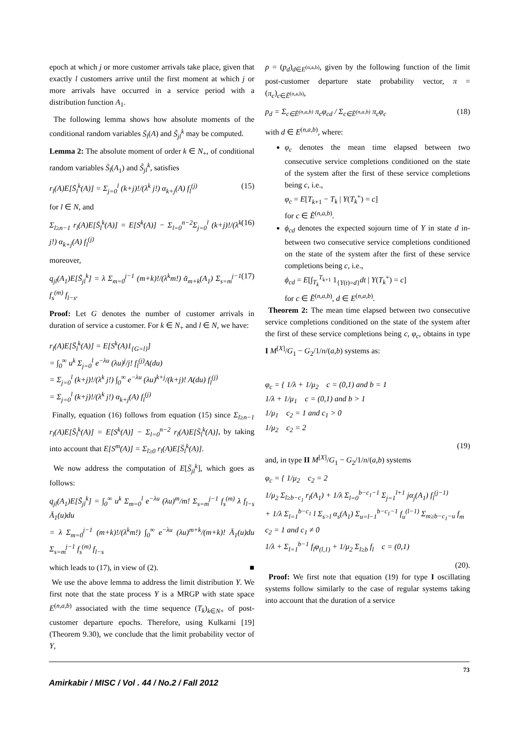epoch at which j or more customer arrivals take place, given that exactly l customers arrive until the first moment at which j or more arrivals have occurred in a service period with a distribution function A<sub>1</sub>.
The following lemma shows how absolute moments of the conditional random variables S̄<sub>l</sub>(A) and S̃<sub>jl</sub><sup>k</sup> may be computed.
Lemma 2: The absolute moment of order k ∈ N<sub>+</sub>, of conditional random variables S̄<sub>l</sub>(A<sub>1</sub>) and S̃<sub>jl</sub><sup>k</sup>, satisfies
r<sub>l</sub>(A)E[S̄<sub>l</sub><sup>k</sup>(A)] = Σ<sub>j=0</sub><sup>l</sup> (k+j)!/(λ<sup>k</sup> j!) α<sub>k+j</sub>(A) f<sub>l</sub><sup>(j)</sup> (15)
for l ∈ N, and
Σ<sub>l≥n−1</sub> r<sub>l</sub>(A)E[S̄<sub>l</sub><sup>k</sup>(A)] = E[S<sup>k</sup>(A)] − Σ<sub>l=0</sub><sup>n−2</sup>Σ<sub>j=0</sub><sup>l</sup> (k+j)!/(λ<sup>k</sup> j!) α<sub>k+j</sub>(A) f<sub>l</sub><sup>(j)</sup> (16)
moreover,
q<sub>jl</sub>(A<sub>1</sub>)E[S̃<sub>jl</sub><sup>k</sup>] = λ Σ<sub>m=0</sub><sup>j−1</sup> (m+k)!/(λ<sup>k</sup>m!) ᾱ<sub>m+k</sub>(A<sub>1</sub>) Σ<sub>s=m</sub><sup>j−1</sup> f<sub>s</sub><sup>(m)</sup> f<sub>l−s</sub>. (17)
Proof: Let G denotes the number of customer arrivals in duration of service a customer. For k ∈ N<sub>+</sub> and l ∈ N, we have:
r<sub>l</sub>(A)E[S̄<sub>l</sub><sup>k</sup>(A)] = E[S<sup>k</sup>(A)1<sub>{G=l}</sub>]
= ∫<sub>0</sub><sup>∞</sup> u<sup>k</sup> Σ<sub>j=0</sub><sup>l</sup> e<sup>−λu</sup> (λu)<sup>j</sup>/j! f<sub>l</sub><sup>(j)</sup>A(du)
= Σ<sub>j=0</sub><sup>l</sup> (k+j)!/(λ<sup>k</sup> j!) ∫<sub>0</sub><sup>∞</sup> e<sup>−λu</sup> (λu)<sup>k+j</sup>/(k+j)! A(du) f<sub>l</sub><sup>(j)</sup>
= Σ<sub>j=0</sub><sup>l</sup> (k+j)!/(λ<sup>k</sup> j!) α<sub>k+j</sub>(A) f<sub>l</sub><sup>(j)</sup>
Finally, equation (16) follows from equation (15) since Σ<sub>l≥n−1</sub> r<sub>l</sub>(A)E[S̄<sub>l</sub><sup>k</sup>(A)] = E[S<sup>k</sup>(A)] − Σ<sub>l=0</sub><sup>n−2</sup> r<sub>l</sub>(A)E[S̄<sub>l</sub><sup>k</sup>(A)], by taking into account that E[S<sup>m</sup>(A)] = Σ<sub>l≥0</sub> r<sub>l</sub>(A)E[S̄<sub>l</sub><sup>k</sup>(A)].
We now address the computation of E[S̃<sub>jl</sub><sup>k</sup>], which goes as follows:
q<sub>jl</sub>(A<sub>1</sub>)E[S̃<sub>jl</sub><sup>k</sup>] = ∫<sub>0</sub><sup>∞</sup> u<sup>k</sup> Σ<sub>m=0</sub><sup>l</sup> e<sup>−λu</sup> (λu)<sup>m</sup>/m! Σ<sub>s=m</sub><sup>j−1</sup> f<sub>s</sub><sup>(m)</sup> λ f<sub>l−s</sub> Ā<sub>1</sub>(u)du
= λ Σ<sub>m=0</sub><sup>j−1</sup> (m+k)!/(λ<sup>k</sup>m!) ∫<sub>0</sub><sup>∞</sup> e<sup>−λu</sup> (λu)<sup>m+k</sup>/(m+k)! Ā<sub>1</sub>(u)du Σ<sub>s=m</sub><sup>j−1</sup> f<sub>s</sub><sup>(m)</sup> f<sub>l−s</sub>
which leads to (17), in view of (2). ■
We use the above lemma to address the limit distribution Y. We first note that the state process Y is a MRGP with state space E<sup>(n,a,b)</sup> associated with the time sequence (T<sub>k</sub>)<sub>k∈N+</sub> of post-customer departure epochs. Therefore, using Kulkarni [19] (Theorem 9.30), we conclude that the limit probability vector of Y,
p = (p<sub>d</sub>)<sub>d∈E<sup>(n,a,b)</sup></sub>, given by the following function of the limit post-customer departure state probability vector, π = (π<sub>c</sub>)<sub>c∈Ẽ<sup>(n,a,b)</sup></sub>,
p<sub>d</sub> = Σ<sub>c∈Ẽ<sup>(n,a,b)</sup></sub> π<sub>c</sub>φ<sub>cd</sub> / Σ<sub>c∈Ẽ<sup>(n,a,b)</sup></sub> π<sub>c</sub>φ<sub>c</sub> (18)
with d ∈ E<sup>(n,a,b)</sup>, where:
φ<sub>c</sub> denotes the mean time elapsed between two consecutive service completions conditioned on the state of the system after the first of these service completions being c, i.e.,
φ<sub>c</sub> = E[T<sub>k+1</sub> − T<sub>k</sub> | Y(T<sub>k</sub><sup>+</sup>) = c]
for c ∈ Ẽ<sup>(n,a,b)</sup>.
ϕ<sub>cd</sub> denotes the expected sojourn time of Y in state d in-between two consecutive service completions conditioned on the state of the system after the first of these service completions being c, i.e.,
ϕ<sub>cd</sub> = E[∫<sub>T<sub>k</sub></sub><sup>T<sub>k+1</sub></sup> 1<sub>{Y(t)=d}</sub>dt | Y(T<sub>k</sub><sup>+</sup>) = c]
for c ∈ Ẽ<sup>(n,a,b)</sup>, d ∈ E<sup>(n,a,b)</sup>.
Theorem 2: The mean time elapsed between two consecutive service completions conditioned on the state of the system after the first of these service completions being c, φ<sub>c</sub>, obtains in type I M<sup>[X]</sup>/G<sub>1</sub> − G<sub>2</sub>/1/n/(a,b) systems as:
φ<sub>c</sub> = { 1/λ + 1/μ<sub>2</sub> c = (0,1) and b = 1
1/λ + 1/μ<sub>1</sub> c = (0,1) and b > 1
1/μ<sub>1</sub> c<sub>2</sub> = 1 and c<sub>1</sub> > 0
1/μ<sub>2</sub> c<sub>2</sub> = 2
(19)
and, in type II M<sup>[X]</sup>/G<sub>1</sub> − G<sub>2</sub>/1/n/(a,b) systems
φ<sub>c</sub> = { 1/μ<sub>2</sub> c<sub>2</sub> = 2
1/μ<sub>2</sub> Σ<sub>l≥b−c<sub>1</sub></sub> r<sub>l</sub>(A<sub>1</sub>) + 1/λ Σ<sub>l=0</sub><sup>b−c<sub>1</sub>−1</sup> Σ<sub>j=1</sub><sup>l+1</sup> jα<sub>j</sub>(A<sub>1</sub>) f<sub>l</sub><sup>(j−1)</sup>
+ 1/λ Σ<sub>l=1</sub><sup>b−c<sub>1</sub></sup> l Σ<sub>s>l</sub> α<sub>s</sub>(A<sub>1</sub>) Σ<sub>u=l−1</sub><sup>b−c<sub>1</sub>−1</sup> f<sub>u</sub><sup>(l−1)</sup> Σ<sub>m≥b−c<sub>1</sub>−u</sub> f<sub>m</sub> c<sub>2</sub> = 1 and c<sub>1</sub> ≠ 0
1/λ + Σ<sub>l=1</sub><sup>b−1</sup> f<sub>l</sub>φ<sub>(l,1)</sub> + 1/μ<sub>2</sub> Σ<sub>l≥b</sub> f<sub>l</sub> c = (0,1)
(20).
Proof: We first note that equation (19) for type I oscillating systems follow similarly to the case of regular systems taking into account that the duration of a service
Amirkabir / MISC / Vol . 44 / No.2 / Fall 2012 73